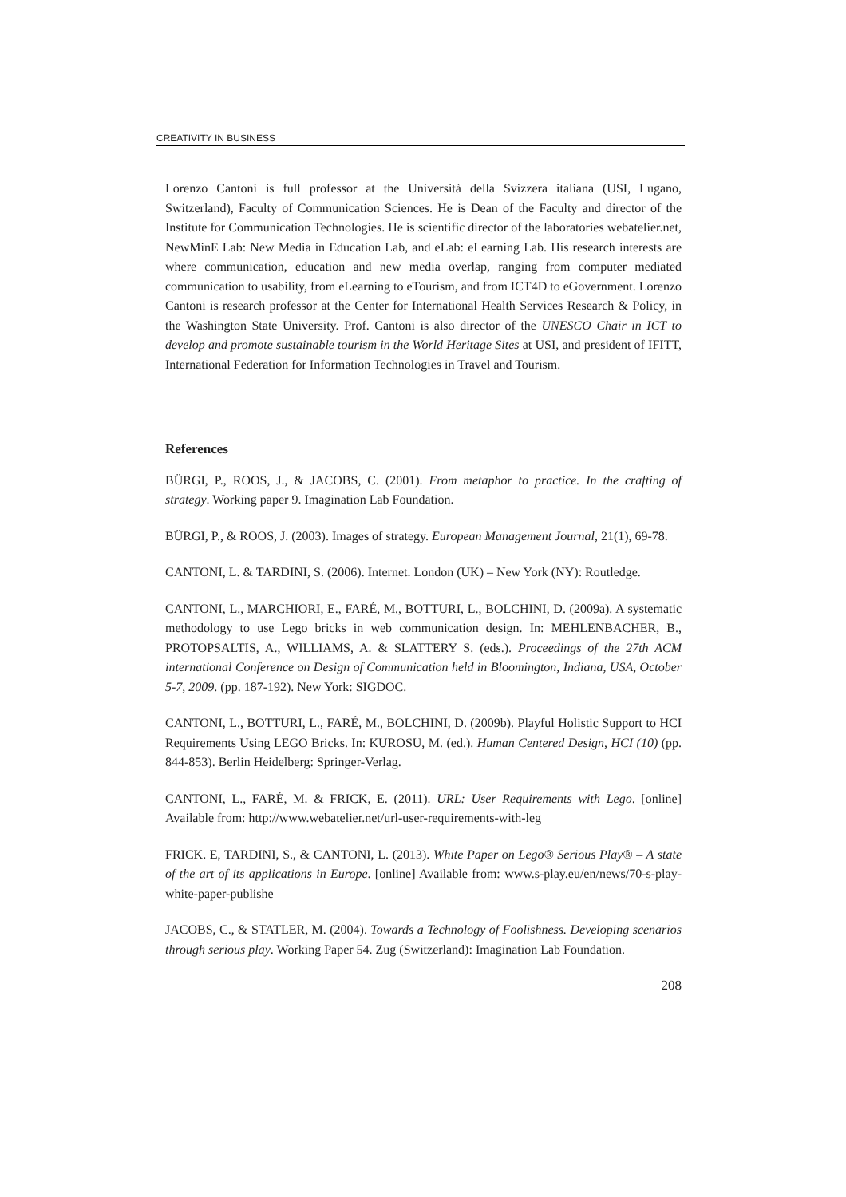CREATIVITY IN BUSINESS
Lorenzo Cantoni is full professor at the Università della Svizzera italiana (USI, Lugano, Switzerland), Faculty of Communication Sciences. He is Dean of the Faculty and director of the Institute for Communication Technologies. He is scientific director of the laboratories webatelier.net, NewMinE Lab: New Media in Education Lab, and eLab: eLearning Lab. His research interests are where communication, education and new media overlap, ranging from computer mediated communication to usability, from eLearning to eTourism, and from ICT4D to eGovernment. Lorenzo Cantoni is research professor at the Center for International Health Services Research & Policy, in the Washington State University. Prof. Cantoni is also director of the UNESCO Chair in ICT to develop and promote sustainable tourism in the World Heritage Sites at USI, and president of IFITT, International Federation for Information Technologies in Travel and Tourism.
References
BÜRGI, P., ROOS, J., & JACOBS, C. (2001). From metaphor to practice. In the crafting of strategy. Working paper 9. Imagination Lab Foundation.
BÜRGI, P., & ROOS, J. (2003). Images of strategy. European Management Journal, 21(1), 69-78.
CANTONI, L. & TARDINI, S. (2006). Internet. London (UK) – New York (NY): Routledge.
CANTONI, L., MARCHIORI, E., FARÉ, M., BOTTURI, L., BOLCHINI, D. (2009a). A systematic methodology to use Lego bricks in web communication design. In: MEHLENBACHER, B., PROTOPSALTIS, A., WILLIAMS, A. & SLATTERY S. (eds.). Proceedings of the 27th ACM international Conference on Design of Communication held in Bloomington, Indiana, USA, October 5-7, 2009. (pp. 187-192). New York: SIGDOC.
CANTONI, L., BOTTURI, L., FARÉ, M., BOLCHINI, D. (2009b). Playful Holistic Support to HCI Requirements Using LEGO Bricks. In: KUROSU, M. (ed.). Human Centered Design, HCI (10) (pp. 844-853). Berlin Heidelberg: Springer-Verlag.
CANTONI, L., FARÉ, M. & FRICK, E. (2011). URL: User Requirements with Lego. [online] Available from: http://www.webatelier.net/url-user-requirements-with-leg
FRICK. E, TARDINI, S., & CANTONI, L. (2013). White Paper on Lego® Serious Play® – A state of the art of its applications in Europe. [online] Available from: www.s-play.eu/en/news/70-s-play-white-paper-publishe
JACOBS, C., & STATLER, M. (2004). Towards a Technology of Foolishness. Developing scenarios through serious play. Working Paper 54. Zug (Switzerland): Imagination Lab Foundation.
208